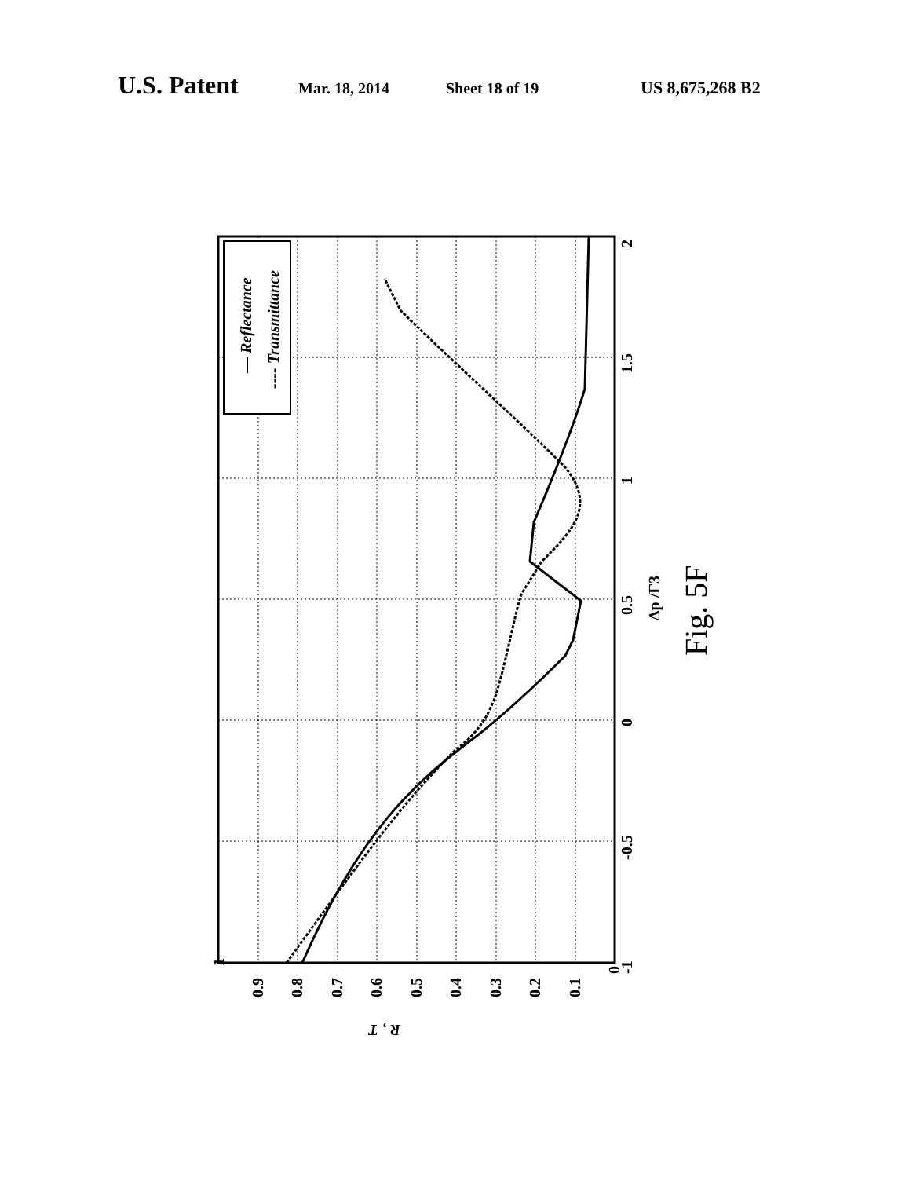U.S. Patent Mar. 18, 2014 Sheet 18 of 19 US 8,675,268 B2
— Reflectance
---- Transmittance
2
1.5
1
0.5
0
-0.5
-1
Δp /Γ3
1
0.9
0.8
0.7
0.6
0.5
0.4
0.3
0.2
0.1
0
R , T
Fig. 5F